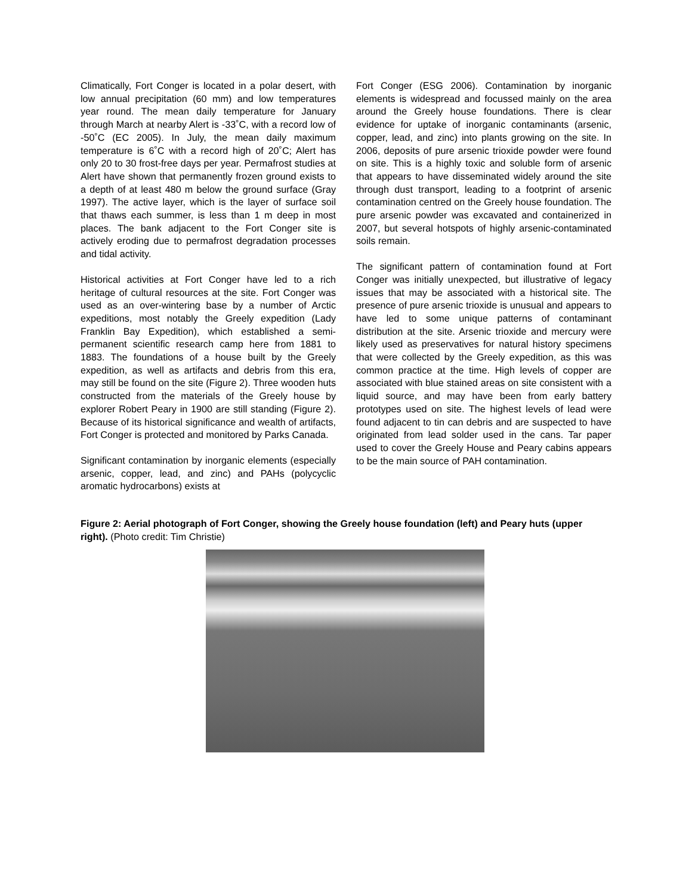Climatically, Fort Conger is located in a polar desert, with low annual precipitation (60 mm) and low temperatures year round. The mean daily temperature for January through March at nearby Alert is -33˚C, with a record low of -50˚C (EC 2005). In July, the mean daily maximum temperature is 6˚C with a record high of 20˚C; Alert has only 20 to 30 frost-free days per year. Permafrost studies at Alert have shown that permanently frozen ground exists to a depth of at least 480 m below the ground surface (Gray 1997). The active layer, which is the layer of surface soil that thaws each summer, is less than 1 m deep in most places. The bank adjacent to the Fort Conger site is actively eroding due to permafrost degradation processes and tidal activity.
Historical activities at Fort Conger have led to a rich heritage of cultural resources at the site. Fort Conger was used as an over-wintering base by a number of Arctic expeditions, most notably the Greely expedition (Lady Franklin Bay Expedition), which established a semi-permanent scientific research camp here from 1881 to 1883. The foundations of a house built by the Greely expedition, as well as artifacts and debris from this era, may still be found on the site (Figure 2). Three wooden huts constructed from the materials of the Greely house by explorer Robert Peary in 1900 are still standing (Figure 2). Because of its historical significance and wealth of artifacts, Fort Conger is protected and monitored by Parks Canada.
Significant contamination by inorganic elements (especially arsenic, copper, lead, and zinc) and PAHs (polycyclic aromatic hydrocarbons) exists at
Fort Conger (ESG 2006). Contamination by inorganic elements is widespread and focussed mainly on the area around the Greely house foundations. There is clear evidence for uptake of inorganic contaminants (arsenic, copper, lead, and zinc) into plants growing on the site. In 2006, deposits of pure arsenic trioxide powder were found on site. This is a highly toxic and soluble form of arsenic that appears to have disseminated widely around the site through dust transport, leading to a footprint of arsenic contamination centred on the Greely house foundation. The pure arsenic powder was excavated and containerized in 2007, but several hotspots of highly arsenic-contaminated soils remain.
The significant pattern of contamination found at Fort Conger was initially unexpected, but illustrative of legacy issues that may be associated with a historical site. The presence of pure arsenic trioxide is unusual and appears to have led to some unique patterns of contaminant distribution at the site. Arsenic trioxide and mercury were likely used as preservatives for natural history specimens that were collected by the Greely expedition, as this was common practice at the time. High levels of copper are associated with blue stained areas on site consistent with a liquid source, and may have been from early battery prototypes used on site. The highest levels of lead were found adjacent to tin can debris and are suspected to have originated from lead solder used in the cans. Tar paper used to cover the Greely House and Peary cabins appears to be the main source of PAH contamination.
Figure 2: Aerial photograph of Fort Conger, showing the Greely house foundation (left) and Peary huts (upper right). (Photo credit: Tim Christie)